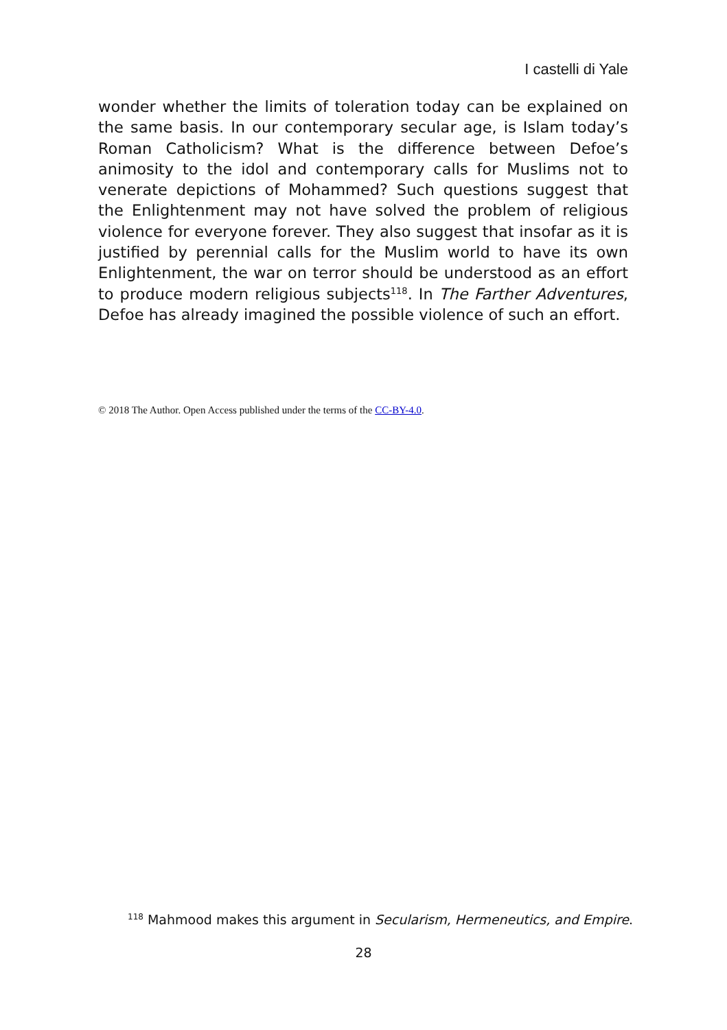I castelli di Yale
wonder whether the limits of toleration today can be explained on the same basis. In our contemporary secular age, is Islam today’s Roman Catholicism? What is the difference between Defoe’s animosity to the idol and contemporary calls for Muslims not to venerate depictions of Mohammed? Such questions suggest that the Enlightenment may not have solved the problem of religious violence for everyone forever. They also suggest that insofar as it is justified by perennial calls for the Muslim world to have its own Enlightenment, the war on terror should be understood as an effort to produce modern religious subjects<sup>118</sup>. In The Farther Adventures, Defoe has already imagined the possible violence of such an effort.
© 2018 The Author. Open Access published under the terms of the CC-BY-4.0.
<sup>118</sup> Mahmood makes this argument in Secularism, Hermeneutics, and Empire.
28